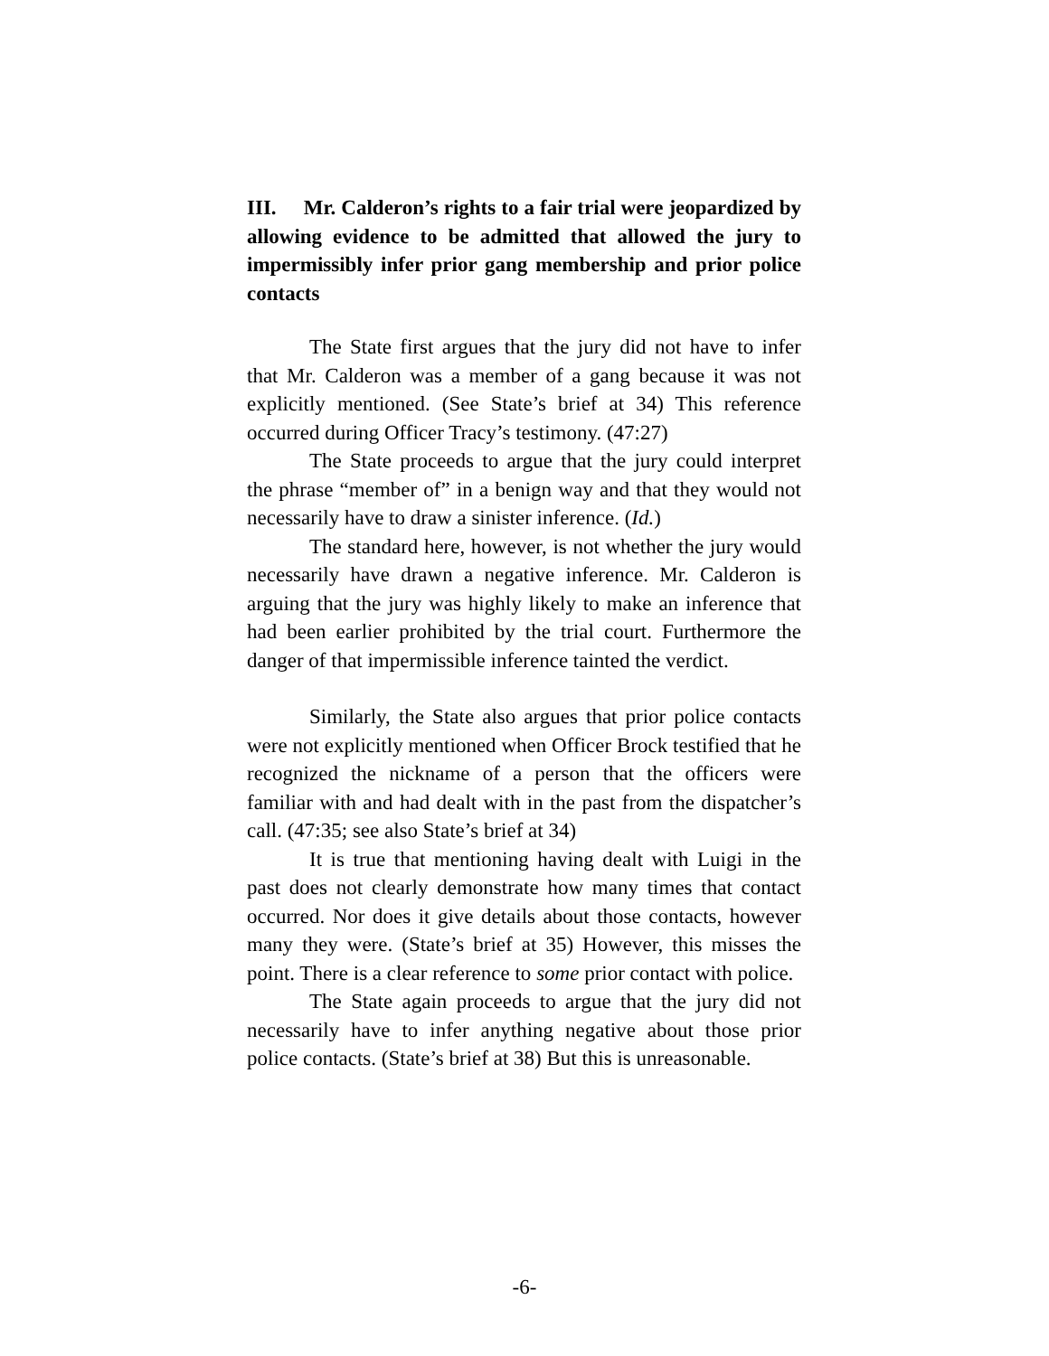III. Mr. Calderon’s rights to a fair trial were jeopardized by allowing evidence to be admitted that allowed the jury to impermissibly infer prior gang membership and prior police contacts
The State first argues that the jury did not have to infer that Mr. Calderon was a member of a gang because it was not explicitly mentioned. (See State’s brief at 34) This reference occurred during Officer Tracy’s testimony. (47:27)
The State proceeds to argue that the jury could interpret the phrase “member of” in a benign way and that they would not necessarily have to draw a sinister inference. (Id.)
The standard here, however, is not whether the jury would necessarily have drawn a negative inference. Mr. Calderon is arguing that the jury was highly likely to make an inference that had been earlier prohibited by the trial court. Furthermore the danger of that impermissible inference tainted the verdict.
Similarly, the State also argues that prior police contacts were not explicitly mentioned when Officer Brock testified that he recognized the nickname of a person that the officers were familiar with and had dealt with in the past from the dispatcher’s call. (47:35; see also State’s brief at 34)
It is true that mentioning having dealt with Luigi in the past does not clearly demonstrate how many times that contact occurred. Nor does it give details about those contacts, however many they were. (State’s brief at 35) However, this misses the point. There is a clear reference to some prior contact with police.
The State again proceeds to argue that the jury did not necessarily have to infer anything negative about those prior police contacts. (State’s brief at 38) But this is unreasonable.
-6-